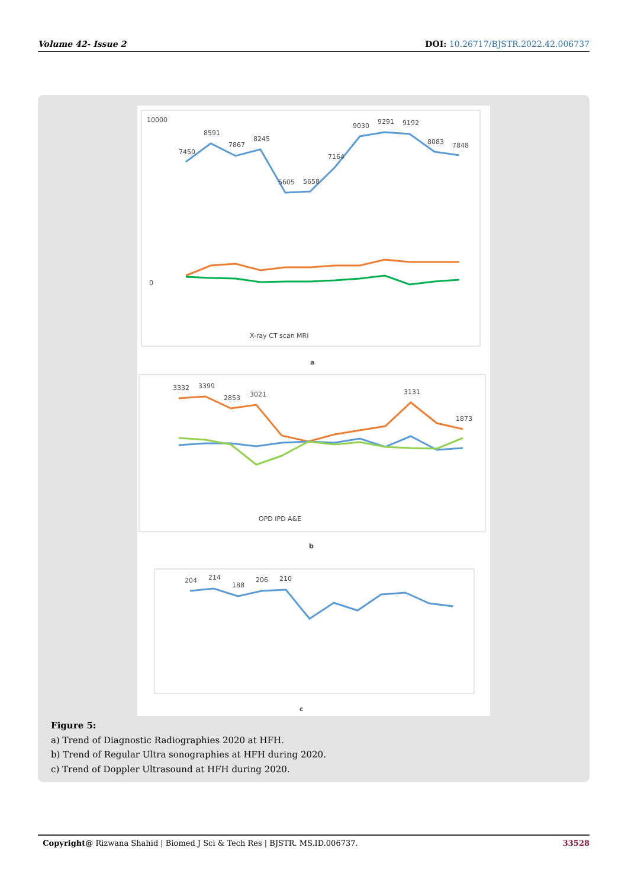Volume 42- Issue 2 DOI: 10.26717/BJSTR.2022.42.006737
10000
0
7450
8591
7867
8245
5605
5658
7164
9030
9291
9192
8083
7848
X-ray CT scan MRI
a
3332
3399
2853
3021
3131
1873
OPD IPD A&E
b
204
214
188
206
210
c
Figure 5:
a) Trend of Diagnostic Radiographies 2020 at HFH.
b) Trend of Regular Ultra sonographies at HFH during 2020.
c) Trend of Doppler Ultrasound at HFH during 2020.
Copyright@ Rizwana Shahid | Biomed J Sci & Tech Res | BJSTR. MS.ID.006737. 33528